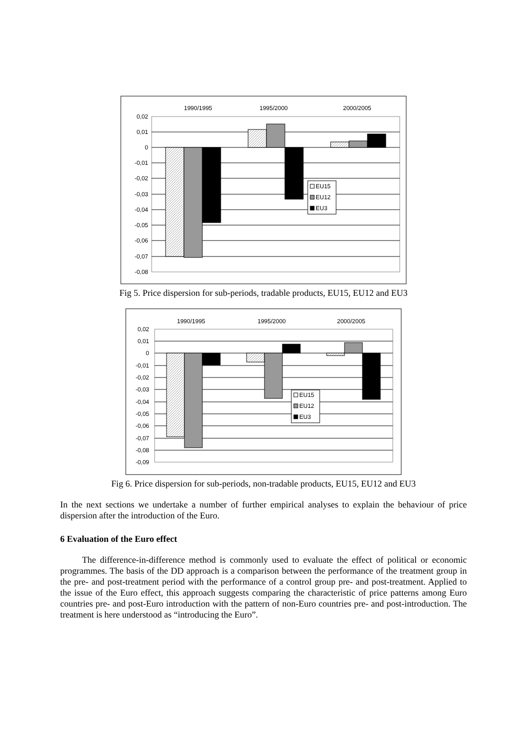0,02
0,01
0
-0,01
-0,02
-0,03
-0,04
-0,05
-0,06
-0,07
-0,08
1990/1995
1995/2000
2000/2005
EU15
EU12
EU3
Fig 5. Price dispersion for sub-periods, tradable products, EU15, EU12 and EU3
0,02
0,01
0
-0,01
-0,02
-0,03
-0,04
-0,05
-0,06
-0,07
-0,08
-0,09
1990/1995
1995/2000
2000/2005
EU15
EU12
EU3
Fig 6. Price dispersion for sub-periods, non-tradable products, EU15, EU12 and EU3
In the next sections we undertake a number of further empirical analyses to explain the behaviour of price dispersion after the introduction of the Euro.
6 Evaluation of the Euro effect
The difference-in-difference method is commonly used to evaluate the effect of political or economic programmes. The basis of the DD approach is a comparison between the performance of the treatment group in the pre- and post-treatment period with the performance of a control group pre- and post-treatment. Applied to the issue of the Euro effect, this approach suggests comparing the characteristic of price patterns among Euro countries pre- and post-Euro introduction with the pattern of non-Euro countries pre- and post-introduction. The treatment is here understood as “introducing the Euro”.